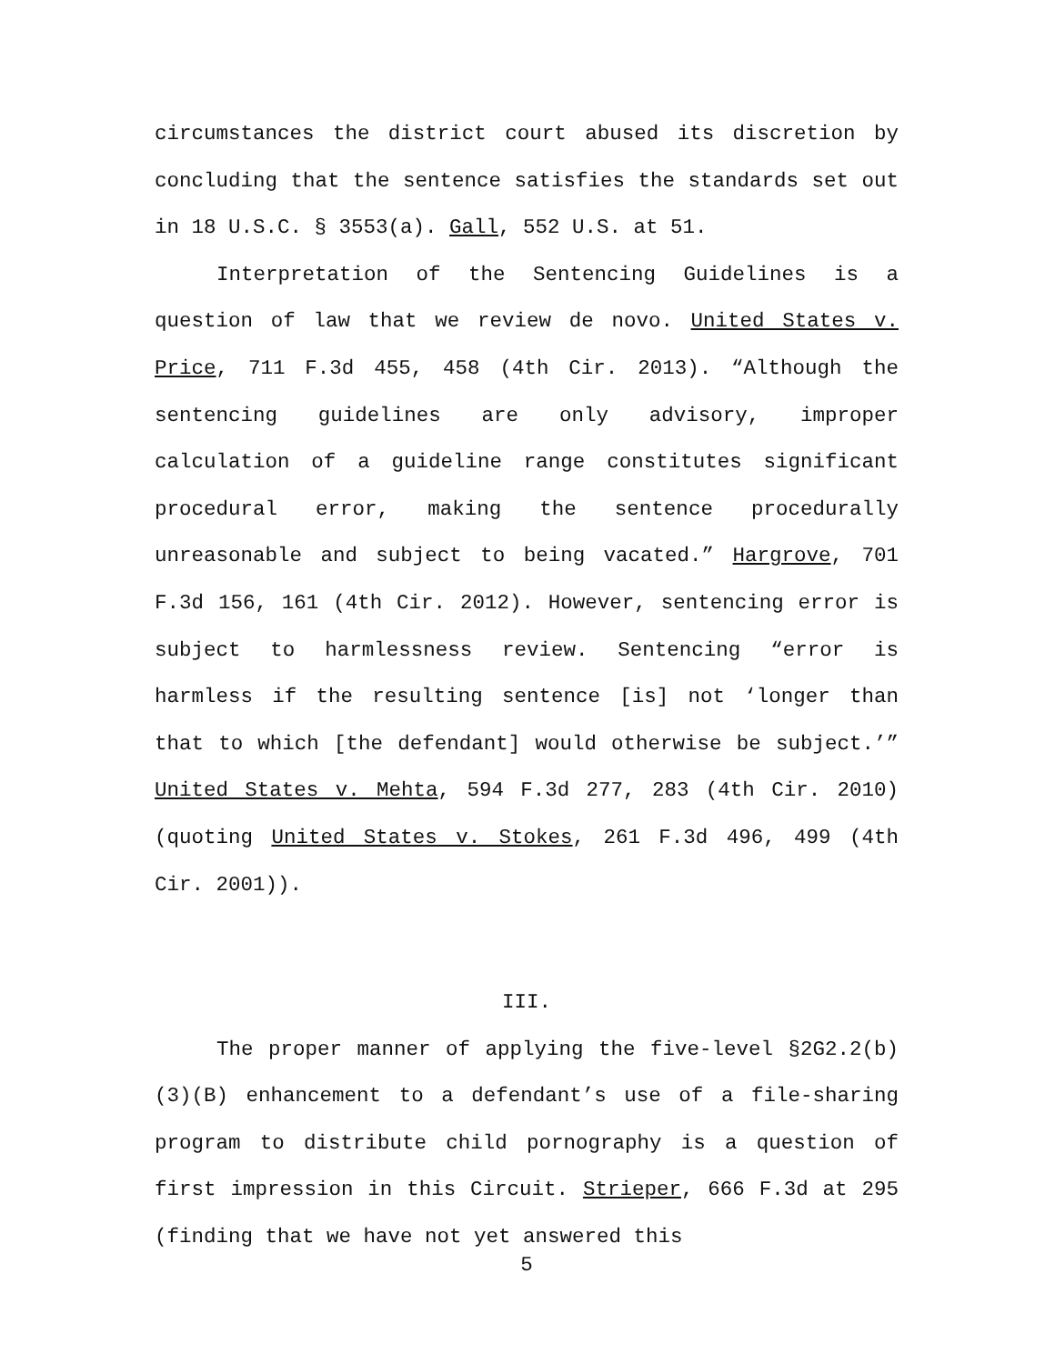circumstances the district court abused its discretion by concluding that the sentence satisfies the standards set out in 18 U.S.C. § 3553(a). Gall, 552 U.S. at 51.
Interpretation of the Sentencing Guidelines is a question of law that we review de novo. United States v. Price, 711 F.3d 455, 458 (4th Cir. 2013). “Although the sentencing guidelines are only advisory, improper calculation of a guideline range constitutes significant procedural error, making the sentence procedurally unreasonable and subject to being vacated.” Hargrove, 701 F.3d 156, 161 (4th Cir. 2012). However, sentencing error is subject to harmlessness review. Sentencing “error is harmless if the resulting sentence [is] not ‘longer than that to which [the defendant] would otherwise be subject.’” United States v. Mehta, 594 F.3d 277, 283 (4th Cir. 2010) (quoting United States v. Stokes, 261 F.3d 496, 499 (4th Cir. 2001)).
III.
The proper manner of applying the five-level §2G2.2(b)(3)(B) enhancement to a defendant’s use of a file-sharing program to distribute child pornography is a question of first impression in this Circuit. Strieper, 666 F.3d at 295 (finding that we have not yet answered this
5